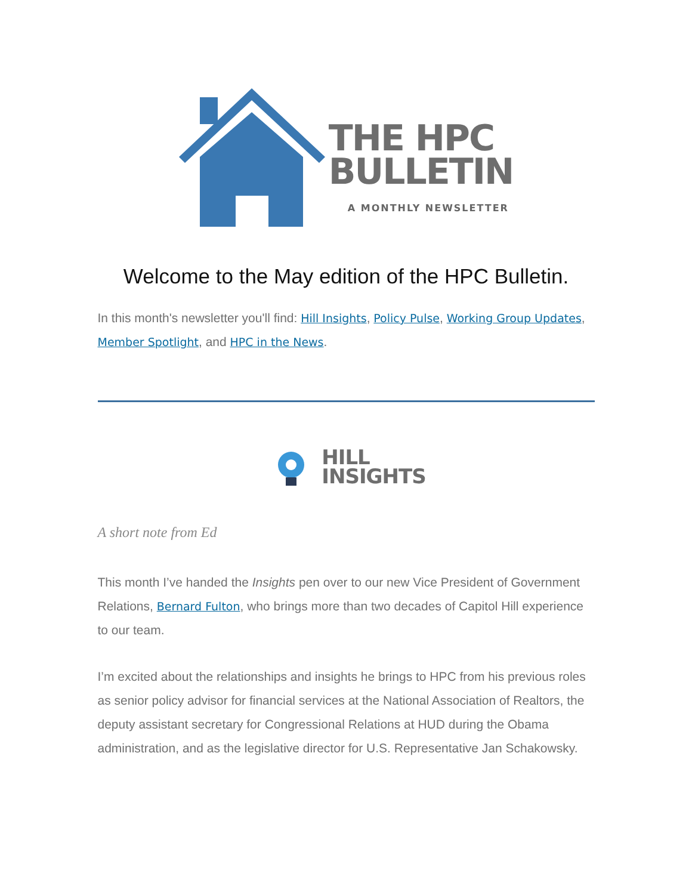THE HPC
BULLETIN
A MONTHLY NEWSLETTER
Welcome to the May edition of the HPC Bulletin.
In this month's newsletter you'll find: Hill Insights, Policy Pulse, Working Group Updates, Member Spotlight, and HPC in the News.
HILL
INSIGHTS
A short note from Ed
This month I’ve handed the Insights pen over to our new Vice President of Government Relations, Bernard Fulton, who brings more than two decades of Capitol Hill experience to our team.
I’m excited about the relationships and insights he brings to HPC from his previous roles as senior policy advisor for financial services at the National Association of Realtors, the deputy assistant secretary for Congressional Relations at HUD during the Obama administration, and as the legislative director for U.S. Representative Jan Schakowsky.